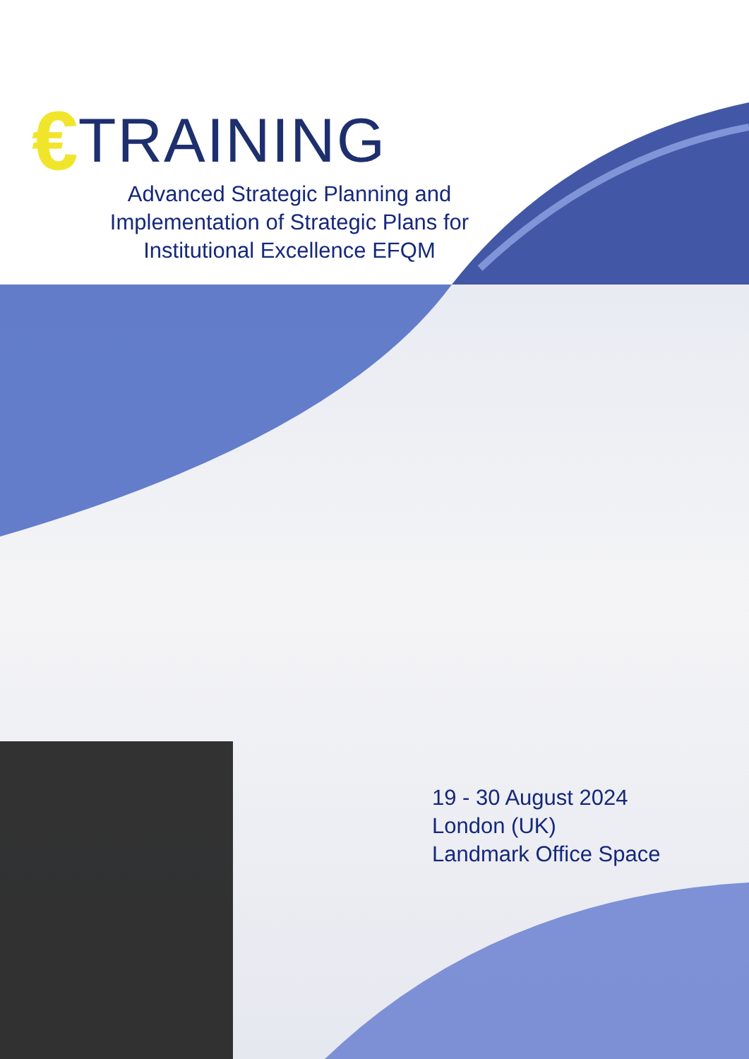€ TRAINING
Advanced Strategic Planning and Implementation of Strategic Plans for Institutional Excellence EFQM
19 - 30 August 2024
London (UK)
Landmark Office Space